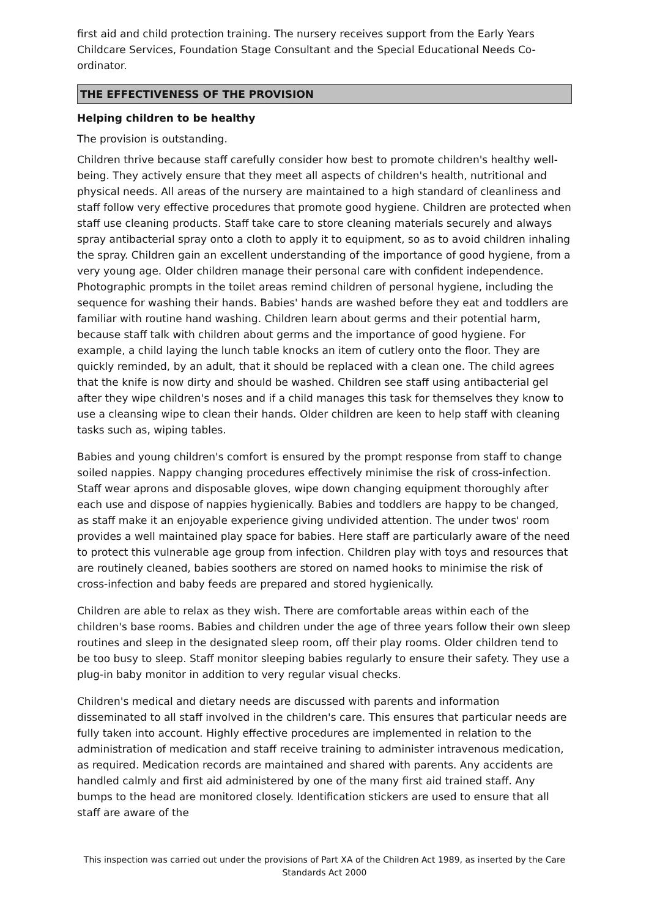first aid and child protection training. The nursery receives support from the Early Years Childcare Services, Foundation Stage Consultant and the Special Educational Needs Co-ordinator.
THE EFFECTIVENESS OF THE PROVISION
Helping children to be healthy
The provision is outstanding.
Children thrive because staff carefully consider how best to promote children's healthy well-being. They actively ensure that they meet all aspects of children's health, nutritional and physical needs. All areas of the nursery are maintained to a high standard of cleanliness and staff follow very effective procedures that promote good hygiene. Children are protected when staff use cleaning products. Staff take care to store cleaning materials securely and always spray antibacterial spray onto a cloth to apply it to equipment, so as to avoid children inhaling the spray. Children gain an excellent understanding of the importance of good hygiene, from a very young age. Older children manage their personal care with confident independence. Photographic prompts in the toilet areas remind children of personal hygiene, including the sequence for washing their hands. Babies' hands are washed before they eat and toddlers are familiar with routine hand washing. Children learn about germs and their potential harm, because staff talk with children about germs and the importance of good hygiene. For example, a child laying the lunch table knocks an item of cutlery onto the floor. They are quickly reminded, by an adult, that it should be replaced with a clean one. The child agrees that the knife is now dirty and should be washed. Children see staff using antibacterial gel after they wipe children's noses and if a child manages this task for themselves they know to use a cleansing wipe to clean their hands. Older children are keen to help staff with cleaning tasks such as, wiping tables.
Babies and young children's comfort is ensured by the prompt response from staff to change soiled nappies. Nappy changing procedures effectively minimise the risk of cross-infection. Staff wear aprons and disposable gloves, wipe down changing equipment thoroughly after each use and dispose of nappies hygienically. Babies and toddlers are happy to be changed, as staff make it an enjoyable experience giving undivided attention. The under twos' room provides a well maintained play space for babies. Here staff are particularly aware of the need to protect this vulnerable age group from infection. Children play with toys and resources that are routinely cleaned, babies soothers are stored on named hooks to minimise the risk of cross-infection and baby feeds are prepared and stored hygienically.
Children are able to relax as they wish. There are comfortable areas within each of the children's base rooms. Babies and children under the age of three years follow their own sleep routines and sleep in the designated sleep room, off their play rooms. Older children tend to be too busy to sleep. Staff monitor sleeping babies regularly to ensure their safety. They use a plug-in baby monitor in addition to very regular visual checks.
Children's medical and dietary needs are discussed with parents and information disseminated to all staff involved in the children's care. This ensures that particular needs are fully taken into account. Highly effective procedures are implemented in relation to the administration of medication and staff receive training to administer intravenous medication, as required. Medication records are maintained and shared with parents. Any accidents are handled calmly and first aid administered by one of the many first aid trained staff. Any bumps to the head are monitored closely. Identification stickers are used to ensure that all staff are aware of the
This inspection was carried out under the provisions of Part XA of the Children Act 1989, as inserted by the Care Standards Act 2000